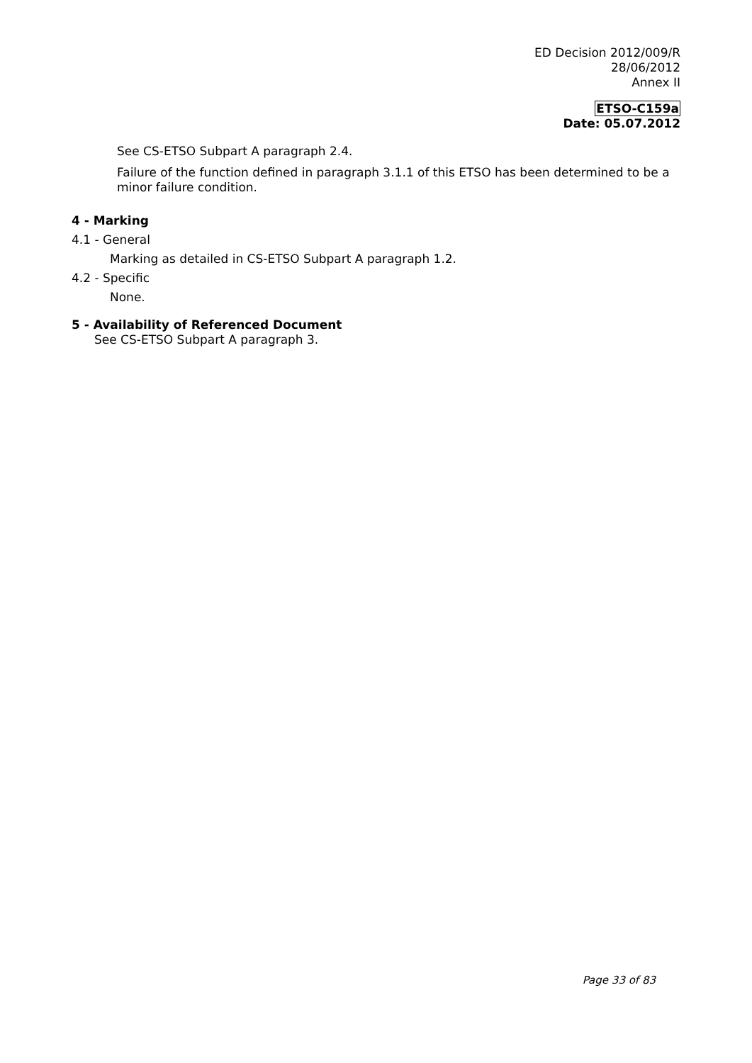ED Decision 2012/009/R
28/06/2012
Annex II
ETSO-C159a
Date: 05.07.2012
See CS-ETSO Subpart A paragraph 2.4.
Failure of the function defined in paragraph 3.1.1 of this ETSO has been determined to be a minor failure condition.
4 - Marking
4.1 - General
Marking as detailed in CS-ETSO Subpart A paragraph 1.2.
4.2 - Specific
None.
5 - Availability of Referenced Document
See CS-ETSO Subpart A paragraph 3.
Page 33 of 83